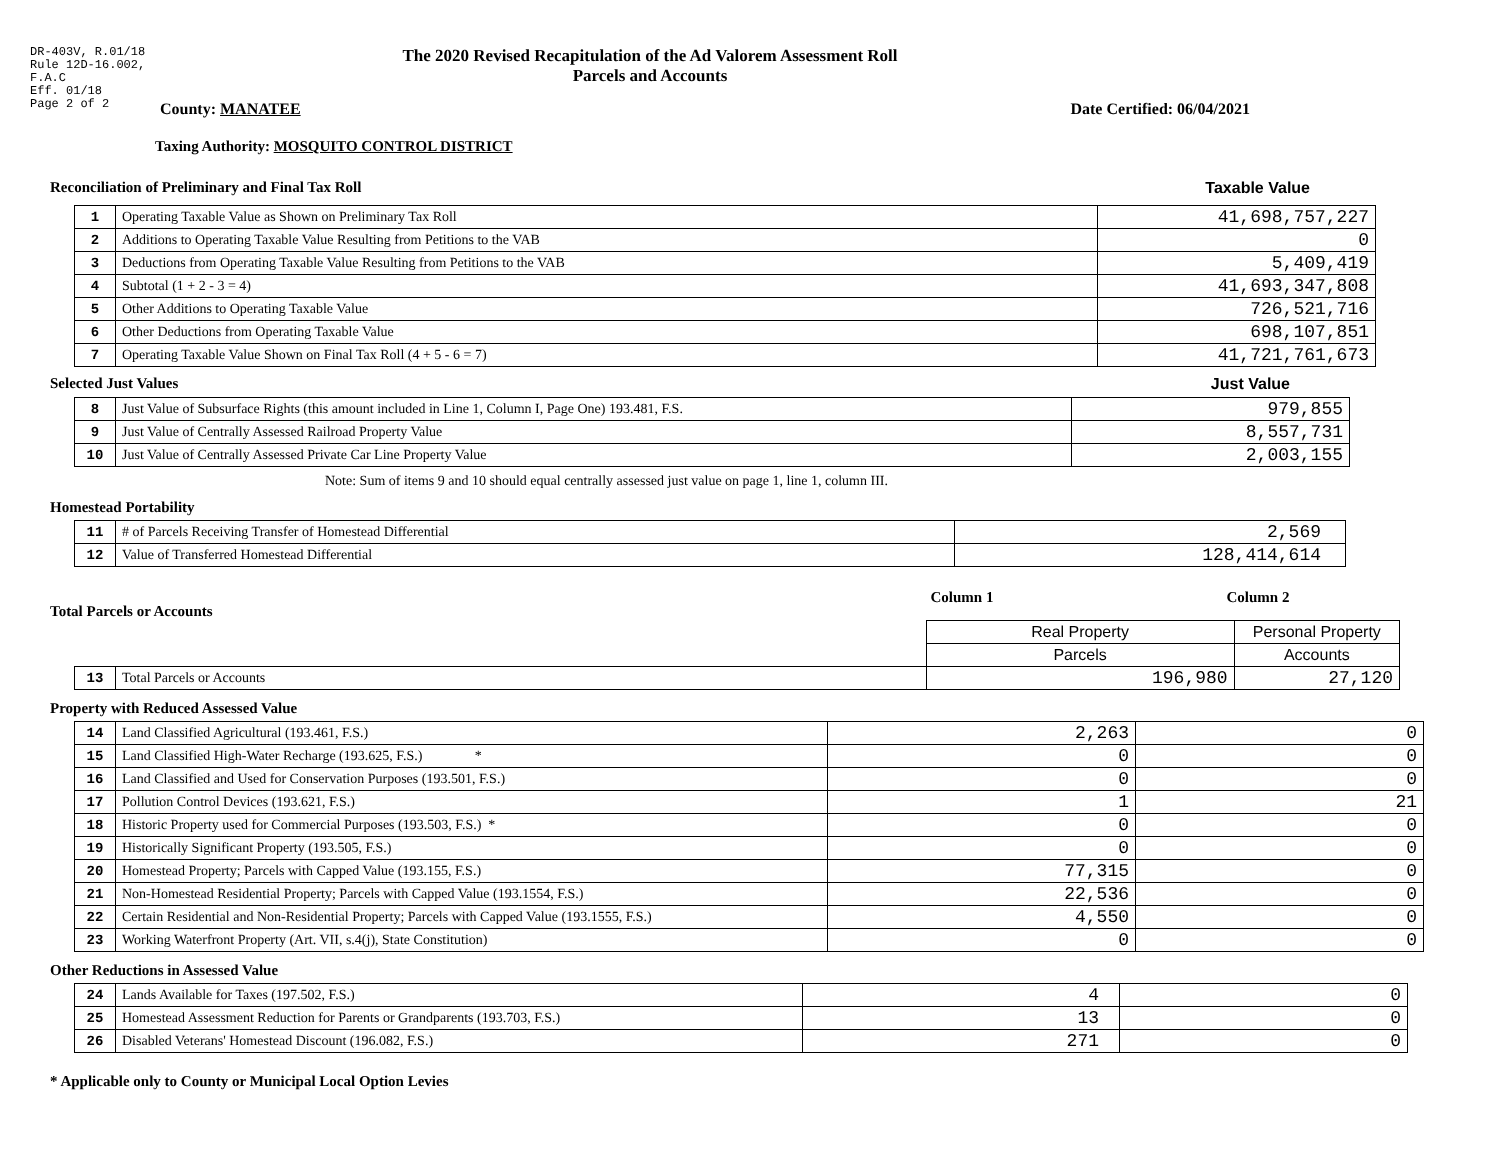DR-403V, R.01/18
Rule 12D-16.002,
F.A.C
Eff. 01/18
Page 2 of 2
The 2020 Revised Recapitulation of the Ad Valorem Assessment Roll
Parcels and Accounts
County: MANATEE Date Certified: 06/04/2021
Taxing Authority: MOSQUITO CONTROL DISTRICT
Reconciliation of Preliminary and Final Tax Roll Taxable Value
| 1 | Operating Taxable Value as Shown on Preliminary Tax Roll | 41,698,757,227 |
| 2 | Additions to Operating Taxable Value Resulting from Petitions to the VAB | 0 |
| 3 | Deductions from Operating Taxable Value Resulting from Petitions to the VAB | 5,409,419 |
| 4 | Subtotal (1 + 2 - 3 = 4) | 41,693,347,808 |
| 5 | Other Additions to Operating Taxable Value | 726,521,716 |
| 6 | Other Deductions from Operating Taxable Value | 698,107,851 |
| 7 | Operating Taxable Value Shown on Final Tax Roll (4 + 5 - 6 = 7) | 41,721,761,673 |
Selected Just Values Just Value
| 8 | Just Value of Subsurface Rights (this amount included in Line 1, Column I, Page One) 193.481, F.S. | 979,855 |
| 9 | Just Value of Centrally Assessed Railroad Property Value | 8,557,731 |
| 10 | Just Value of Centrally Assessed Private Car Line Property Value | 2,003,155 |
Note: Sum of items 9 and 10 should equal centrally assessed just value on page 1, line 1, column III.
Homestead Portability
| 11 | # of Parcels Receiving Transfer of Homestead Differential | 2,569 |
| 12 | Value of Transferred Homestead Differential | 128,414,614 |
Total Parcels or Accounts
Column 1 Column 2
| | | Real Property | Personal Property |
| | | Parcels | Accounts |
| 13 | Total Parcels or Accounts | 196,980 | 27,120 |
Property with Reduced Assessed Value
| 14 | Land Classified Agricultural (193.461, F.S.) | 2,263 | 0 |
| 15 | Land Classified High-Water Recharge (193.625, F.S.) * | 0 | 0 |
| 16 | Land Classified and Used for Conservation Purposes (193.501, F.S.) | 0 | 0 |
| 17 | Pollution Control Devices (193.621, F.S.) | 1 | 21 |
| 18 | Historic Property used for Commercial Purposes (193.503, F.S.) * | 0 | 0 |
| 19 | Historically Significant Property (193.505, F.S.) | 0 | 0 |
| 20 | Homestead Property; Parcels with Capped Value (193.155, F.S.) | 77,315 | 0 |
| 21 | Non-Homestead Residential Property; Parcels with Capped Value (193.1554, F.S.) | 22,536 | 0 |
| 22 | Certain Residential and Non-Residential Property; Parcels with Capped Value (193.1555, F.S.) | 4,550 | 0 |
| 23 | Working Waterfront Property (Art. VII, s.4(j), State Constitution) | 0 | 0 |
Other Reductions in Assessed Value
| 24 | Lands Available for Taxes (197.502, F.S.) | 4 | 0 |
| 25 | Homestead Assessment Reduction for Parents or Grandparents (193.703, F.S.) | 13 | 0 |
| 26 | Disabled Veterans' Homestead Discount (196.082, F.S.) | 271 | 0 |
* Applicable only to County or Municipal Local Option Levies